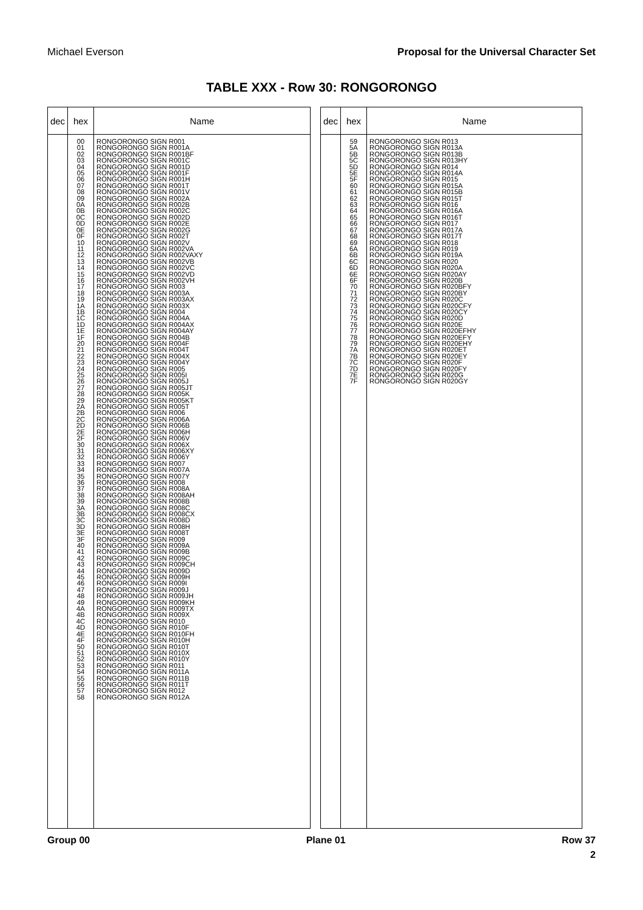Michael Everson Proposal for the Universal Character Set
TABLE XXX - Row 30: RONGORONGO
| dec | hex | Name |
| --- | --- | --- |
| | 00 01 02 03 04 05 06 07 08 09 0A 0B 0C 0D 0E 0F 10 11 12 13 14 15 16 17 18 19 1A 1B 1C 1D 1E 1F 20 21 22 23 24 25 26 27 28 29 2A 2B 2C 2D 2E 2F 30 31 32 33 34 35 36 37 38 39 3A 3B 3C 3D 3E 3F 40 41 42 43 44 45 46 47 48 49 4A 4B 4C 4D 4E 4F 50 51 52 53 54 55 56 57 58 | RONGORONGO SIGN R001 RONGORONGO SIGN R001A RONGORONGO SIGN R001BF RONGORONGO SIGN R001C RONGORONGO SIGN R001D RONGORONGO SIGN R001F RONGORONGO SIGN R001H RONGORONGO SIGN R001T RONGORONGO SIGN R001V RONGORONGO SIGN R002A RONGORONGO SIGN R002B RONGORONGO SIGN R002C RONGORONGO SIGN R002D RONGORONGO SIGN R002E RONGORONGO SIGN R002G RONGORONGO SIGN R002T RONGORONGO SIGN R002V RONGORONGO SIGN R002VA RONGORONGO SIGN R002VAXY RONGORONGO SIGN R002VB RONGORONGO SIGN R002VC RONGORONGO SIGN R002VD RONGORONGO SIGN R002VH RONGORONGO SIGN R003 RONGORONGO SIGN R003A RONGORONGO SIGN R003AX RONGORONGO SIGN R003X RONGORONGO SIGN R004 RONGORONGO SIGN R004A RONGORONGO SIGN R004AX RONGORONGO SIGN R004AY RONGORONGO SIGN R004B RONGORONGO SIGN R004F RONGORONGO SIGN R004T RONGORONGO SIGN R004X RONGORONGO SIGN R004Y RONGORONGO SIGN R005 RONGORONGO SIGN R005I RONGORONGO SIGN R005J RONGORONGO SIGN R005JT RONGORONGO SIGN R005K RONGORONGO SIGN R005KT RONGORONGO SIGN R005T RONGORONGO SIGN R006 RONGORONGO SIGN R006A RONGORONGO SIGN R006B RONGORONGO SIGN R006H RONGORONGO SIGN R006V RONGORONGO SIGN R006X RONGORONGO SIGN R006XY RONGORONGO SIGN R006Y RONGORONGO SIGN R007 RONGORONGO SIGN R007A RONGORONGO SIGN R007Y RONGORONGO SIGN R008 RONGORONGO SIGN R008A RONGORONGO SIGN R008AH RONGORONGO SIGN R008B RONGORONGO SIGN R008C RONGORONGO SIGN R008CX RONGORONGO SIGN R008D RONGORONGO SIGN R008H RONGORONGO SIGN R008T RONGORONGO SIGN R009 RONGORONGO SIGN R009A RONGORONGO SIGN R009B RONGORONGO SIGN R009C RONGORONGO SIGN R009CH RONGORONGO SIGN R009D RONGORONGO SIGN R009H RONGORONGO SIGN R009I RONGORONGO SIGN R009J RONGORONGO SIGN R009JH RONGORONGO SIGN R009KH RONGORONGO SIGN R009TX RONGORONGO SIGN R009X RONGORONGO SIGN R010 RONGORONGO SIGN R010F RONGORONGO SIGN R010FH RONGORONGO SIGN R010H RONGORONGO SIGN R010T RONGORONGO SIGN R010X RONGORONGO SIGN R010Y RONGORONGO SIGN R011 RONGORONGO SIGN R011A RONGORONGO SIGN R011B RONGORONGO SIGN R011T RONGORONGO SIGN R012 RONGORONGO SIGN R012A |
| dec | hex | Name |
| --- | --- | --- |
| | 59 5A 5B 5C 5D 5E 5F 60 61 62 63 64 65 66 67 68 69 6A 6B 6C 6D 6E 6F 70 71 72 73 74 75 76 77 78 79 7A 7B 7C 7D 7E 7F | RONGORONGO SIGN R013 RONGORONGO SIGN R013A RONGORONGO SIGN R013B RONGORONGO SIGN R013HY RONGORONGO SIGN R014 RONGORONGO SIGN R014A RONGORONGO SIGN R015 RONGORONGO SIGN R015A RONGORONGO SIGN R015B RONGORONGO SIGN R015T RONGORONGO SIGN R016 RONGORONGO SIGN R016A RONGORONGO SIGN R016T RONGORONGO SIGN R017 RONGORONGO SIGN R017A RONGORONGO SIGN R017T RONGORONGO SIGN R018 RONGORONGO SIGN R019 RONGORONGO SIGN R019A RONGORONGO SIGN R020 RONGORONGO SIGN R020A RONGORONGO SIGN R020AY RONGORONGO SIGN R020B RONGORONGO SIGN R020BFY RONGORONGO SIGN R020BY RONGORONGO SIGN R020C RONGORONGO SIGN R020CFY RONGORONGO SIGN R020CY RONGORONGO SIGN R020D RONGORONGO SIGN R020E RONGORONGO SIGN R020EFHY RONGORONGO SIGN R020EFY RONGORONGO SIGN R020EHY RONGORONGO SIGN R020ET RONGORONGO SIGN R020EY RONGORONGO SIGN R020F RONGORONGO SIGN R020FY RONGORONGO SIGN R020G RONGORONGO SIGN R020GY |
Group 00 Plane 01 Row 37
2